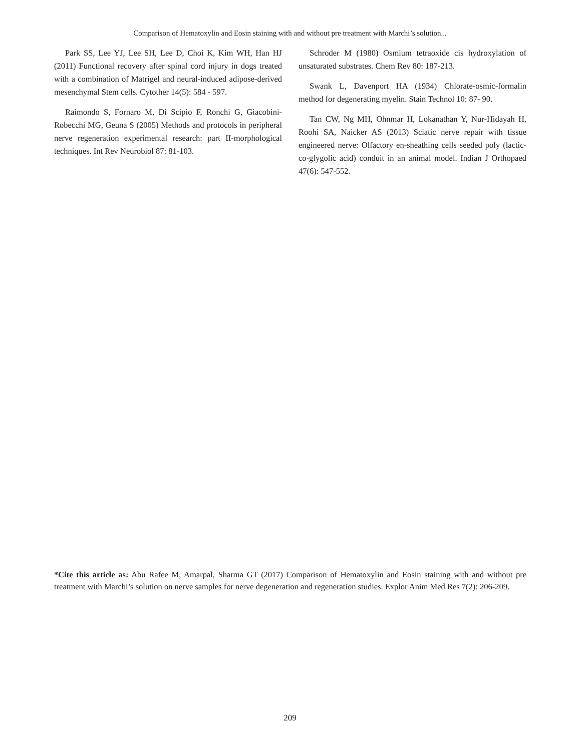Comparison of Hematoxylin and Eosin staining with and without pre treatment with Marchi’s solution...
Park SS, Lee YJ, Lee SH, Lee D, Choi K, Kim WH, Han HJ (2011) Functional recovery after spinal cord injury in dogs treated with a combination of Matrigel and neural-induced adipose-derived mesenchymal Stem cells. Cytother 14(5): 584 - 597.
Raimondo S, Fornaro M, Di Scipio F, Ronchi G, Giacobini-Robecchi MG, Geuna S (2005) Methods and protocols in peripheral nerve regeneration experimental research: part II-morphological techniques. Int Rev Neurobiol 87: 81-103.
Schroder M (1980) Osmium tetraoxide cis hydroxylation of unsaturated substrates. Chem Rev 80: 187-213.
Swank L, Davenport HA (1934) Chlorate-osmic-formalin method for degenerating myelin. Stain Technol 10: 87- 90.
Tan CW, Ng MH, Ohnmar H, Lokanathan Y, Nur-Hidayah H, Roohi SA, Naicker AS (2013) Sciatic nerve repair with tissue engineered nerve: Olfactory en-sheathing cells seeded poly (lactic-co-glygolic acid) conduit in an animal model. Indian J Orthopaed 47(6): 547-552.
*Cite this article as: Abu Rafee M, Amarpal, Sharma GT (2017) Comparison of Hematoxylin and Eosin staining with and without pre treatment with Marchi’s solution on nerve samples for nerve degeneration and regeneration studies. Explor Anim Med Res 7(2): 206-209.
209